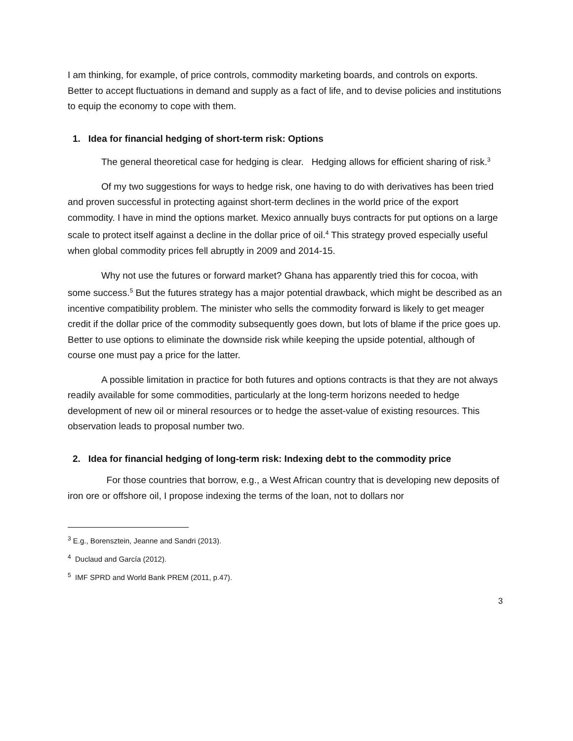I am thinking, for example, of price controls, commodity marketing boards, and controls on exports. Better to accept fluctuations in demand and supply as a fact of life, and to devise policies and institutions to equip the economy to cope with them.
1. Idea for financial hedging of short-term risk: Options
The general theoretical case for hedging is clear. Hedging allows for efficient sharing of risk.<sup>3</sup>
Of my two suggestions for ways to hedge risk, one having to do with derivatives has been tried and proven successful in protecting against short-term declines in the world price of the export commodity. I have in mind the options market. Mexico annually buys contracts for put options on a large scale to protect itself against a decline in the dollar price of oil.<sup>4</sup> This strategy proved especially useful when global commodity prices fell abruptly in 2009 and 2014-15.
Why not use the futures or forward market? Ghana has apparently tried this for cocoa, with some success.<sup>5</sup> But the futures strategy has a major potential drawback, which might be described as an incentive compatibility problem. The minister who sells the commodity forward is likely to get meager credit if the dollar price of the commodity subsequently goes down, but lots of blame if the price goes up. Better to use options to eliminate the downside risk while keeping the upside potential, although of course one must pay a price for the latter.
A possible limitation in practice for both futures and options contracts is that they are not always readily available for some commodities, particularly at the long-term horizons needed to hedge development of new oil or mineral resources or to hedge the asset-value of existing resources. This observation leads to proposal number two.
2. Idea for financial hedging of long-term risk: Indexing debt to the commodity price
For those countries that borrow, e.g., a West African country that is developing new deposits of iron ore or offshore oil, I propose indexing the terms of the loan, not to dollars nor
<sup>3</sup> E.g., Borensztein, Jeanne and Sandri (2013).
<sup>4</sup> Duclaud and García (2012).
<sup>5</sup> IMF SPRD and World Bank PREM (2011, p.47).
3